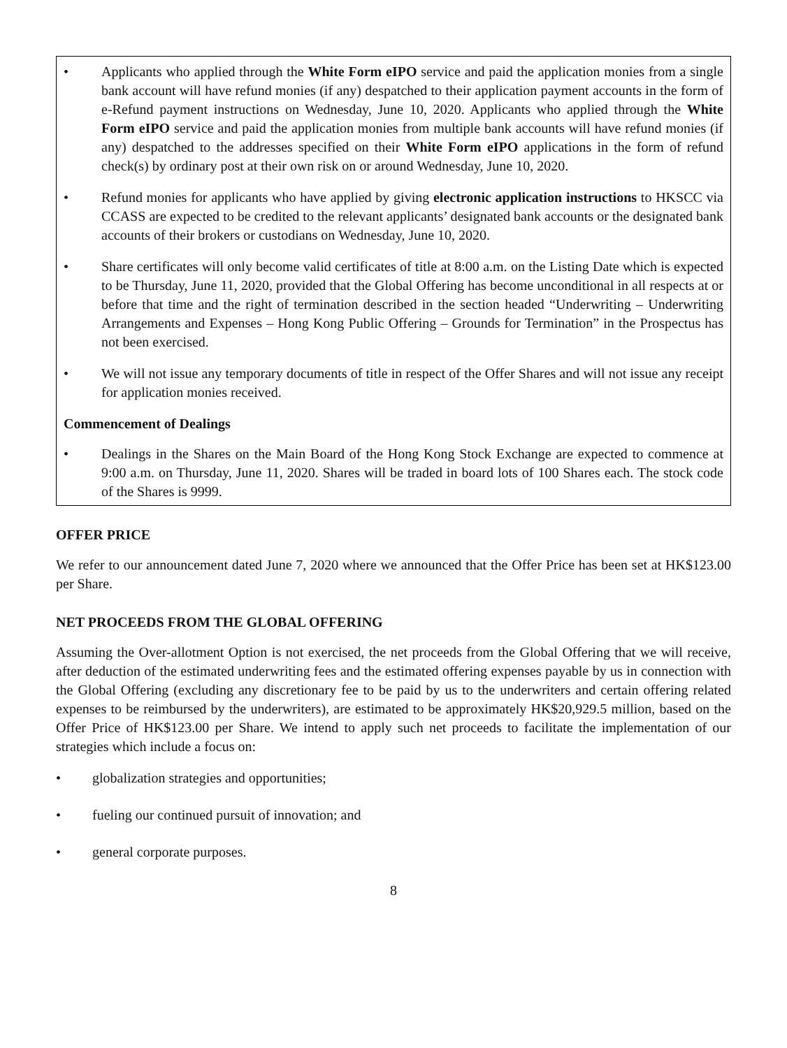• Applicants who applied through the White Form eIPO service and paid the application monies from a single bank account will have refund monies (if any) despatched to their application payment accounts in the form of e-Refund payment instructions on Wednesday, June 10, 2020. Applicants who applied through the White Form eIPO service and paid the application monies from multiple bank accounts will have refund monies (if any) despatched to the addresses specified on their White Form eIPO applications in the form of refund check(s) by ordinary post at their own risk on or around Wednesday, June 10, 2020.
• Refund monies for applicants who have applied by giving electronic application instructions to HKSCC via CCASS are expected to be credited to the relevant applicants’ designated bank accounts or the designated bank accounts of their brokers or custodians on Wednesday, June 10, 2020.
• Share certificates will only become valid certificates of title at 8:00 a.m. on the Listing Date which is expected to be Thursday, June 11, 2020, provided that the Global Offering has become unconditional in all respects at or before that time and the right of termination described in the section headed “Underwriting – Underwriting Arrangements and Expenses – Hong Kong Public Offering – Grounds for Termination” in the Prospectus has not been exercised.
• We will not issue any temporary documents of title in respect of the Offer Shares and will not issue any receipt for application monies received.
Commencement of Dealings
• Dealings in the Shares on the Main Board of the Hong Kong Stock Exchange are expected to commence at 9:00 a.m. on Thursday, June 11, 2020. Shares will be traded in board lots of 100 Shares each. The stock code of the Shares is 9999.
OFFER PRICE
We refer to our announcement dated June 7, 2020 where we announced that the Offer Price has been set at HK$123.00 per Share.
NET PROCEEDS FROM THE GLOBAL OFFERING
Assuming the Over-allotment Option is not exercised, the net proceeds from the Global Offering that we will receive, after deduction of the estimated underwriting fees and the estimated offering expenses payable by us in connection with the Global Offering (excluding any discretionary fee to be paid by us to the underwriters and certain offering related expenses to be reimbursed by the underwriters), are estimated to be approximately HK$20,929.5 million, based on the Offer Price of HK$123.00 per Share. We intend to apply such net proceeds to facilitate the implementation of our strategies which include a focus on:
• globalization strategies and opportunities;
• fueling our continued pursuit of innovation; and
• general corporate purposes.
8